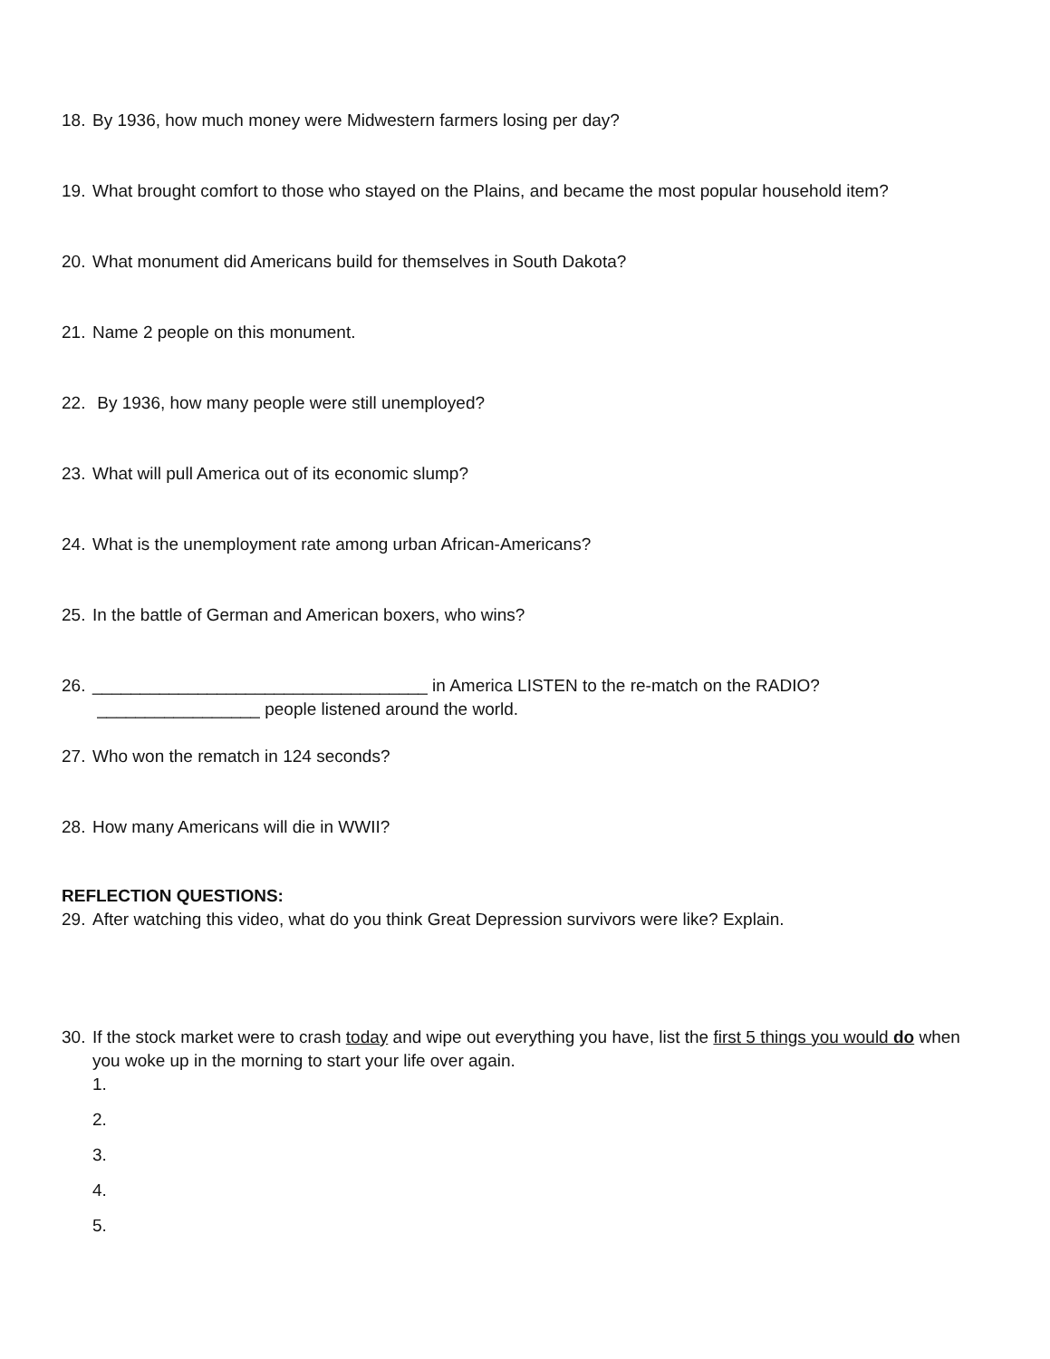18. By 1936, how much money were Midwestern farmers losing per day?
19. What brought comfort to those who stayed on the Plains, and became the most popular household item?
20. What monument did Americans build for themselves in South Dakota?
21. Name 2 people on this monument.
22. By 1936, how many people were still unemployed?
23. What will pull America out of its economic slump?
24. What is the unemployment rate among urban African-Americans?
25. In the battle of German and American boxers, who wins?
26. ___________________________________ in America LISTEN to the re-match on the RADIO? _________________ people listened around the world.
27. Who won the rematch in 124 seconds?
28. How many Americans will die in WWII?
REFLECTION QUESTIONS:
29. After watching this video, what do you think Great Depression survivors were like? Explain.
30. If the stock market were to crash today and wipe out everything you have, list the first 5 things you would do when you woke up in the morning to start your life over again.
1.
2.
3.
4.
5.